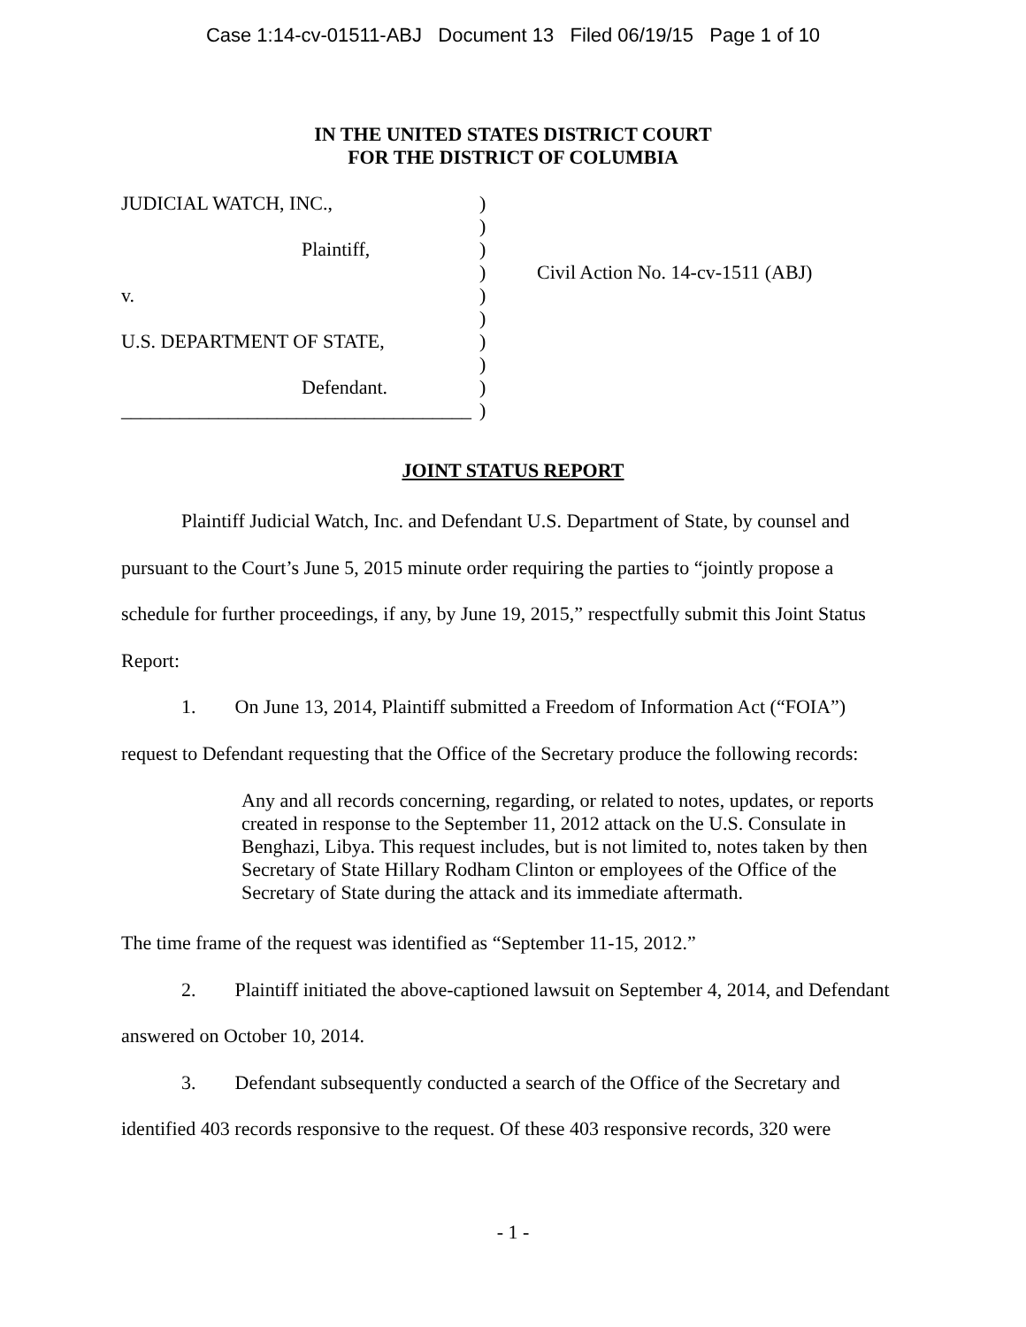Case 1:14-cv-01511-ABJ Document 13 Filed 06/19/15 Page 1 of 10
IN THE UNITED STATES DISTRICT COURT
FOR THE DISTRICT OF COLUMBIA
JUDICIAL WATCH, INC.,
Plaintiff,
v.
U.S. DEPARTMENT OF STATE,
Defendant.
____________________________________
)
)
)
)
)
)
)
)
)
)
Civil Action No. 14-cv-1511 (ABJ)
JOINT STATUS REPORT
Plaintiff Judicial Watch, Inc. and Defendant U.S. Department of State, by counsel and pursuant to the Court’s June 5, 2015 minute order requiring the parties to “jointly propose a schedule for further proceedings, if any, by June 19, 2015,” respectfully submit this Joint Status Report:
1. On June 13, 2014, Plaintiff submitted a Freedom of Information Act (“FOIA”) request to Defendant requesting that the Office of the Secretary produce the following records:
Any and all records concerning, regarding, or related to notes, updates, or reports created in response to the September 11, 2012 attack on the U.S. Consulate in Benghazi, Libya. This request includes, but is not limited to, notes taken by then Secretary of State Hillary Rodham Clinton or employees of the Office of the Secretary of State during the attack and its immediate aftermath.
The time frame of the request was identified as “September 11-15, 2012.”
2. Plaintiff initiated the above-captioned lawsuit on September 4, 2014, and Defendant answered on October 10, 2014.
3. Defendant subsequently conducted a search of the Office of the Secretary and identified 403 records responsive to the request. Of these 403 responsive records, 320 were
- 1 -